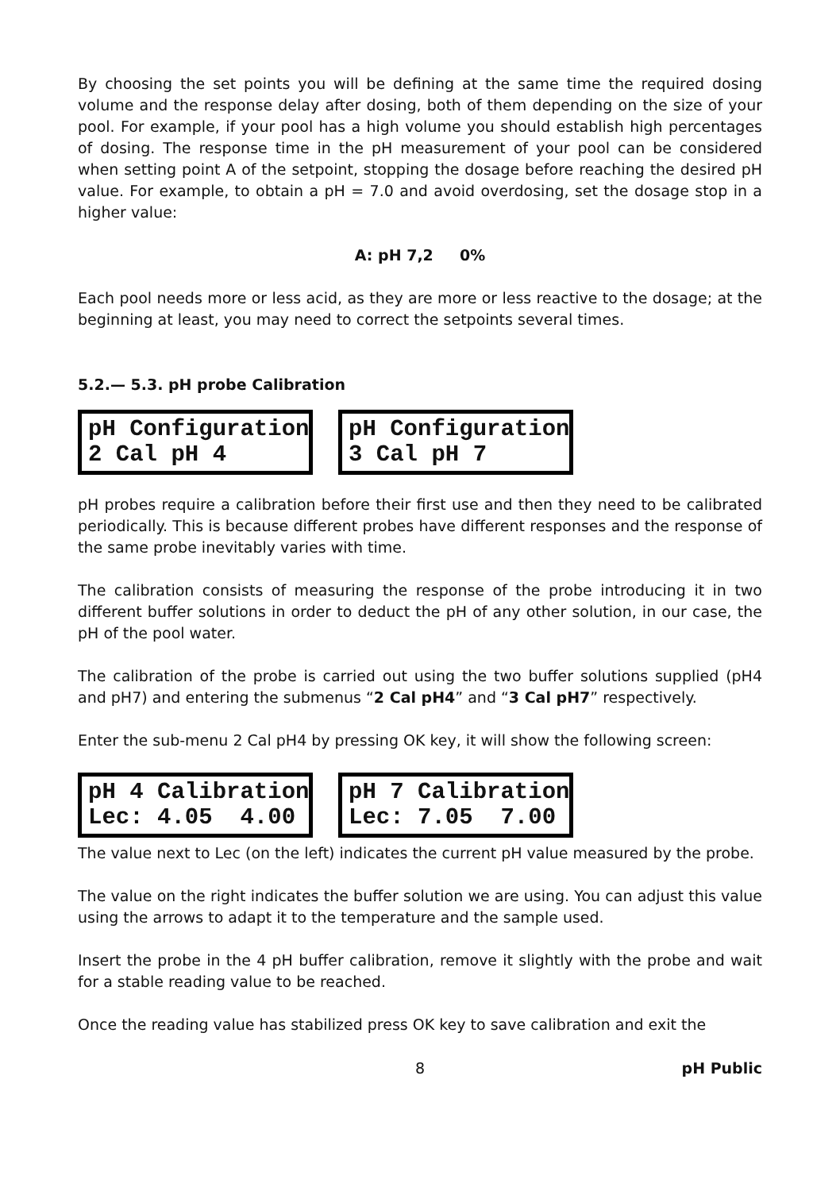By choosing the set points you will be defining at the same time the required dosing volume and the response delay after dosing, both of them depending on the size of your pool. For example, if your pool has a high volume you should establish high percentages of dosing. The response time in the pH measurement of your pool can be considered when setting point A of the setpoint, stopping the dosage before reaching the desired pH value. For example, to obtain a pH = 7.0 and avoid overdosing, set the dosage stop in a higher value:
A: pH 7,2 0%
Each pool needs more or less acid, as they are more or less reactive to the dosage; at the beginning at least, you may need to correct the setpoints several times.
5.2.— 5.3. pH probe Calibration
pH Configuration 2 Cal pH 4
pH Configuration 3 Cal pH 7
pH probes require a calibration before their first use and then they need to be calibrated periodically. This is because different probes have different responses and the response of the same probe inevitably varies with time.
The calibration consists of measuring the response of the probe introducing it in two different buffer solutions in order to deduct the pH of any other solution, in our case, the pH of the pool water.
The calibration of the probe is carried out using the two buffer solutions supplied (pH4 and pH7) and entering the submenus “2 Cal pH4” and “3 Cal pH7” respectively.
Enter the sub-menu 2 Cal pH4 by pressing OK key, it will show the following screen:
pH 4 Calibration Lec: 4.05 4.00
pH 7 Calibration Lec: 7.05 7.00
The value next to Lec (on the left) indicates the current pH value measured by the probe.
The value on the right indicates the buffer solution we are using. You can adjust this value using the arrows to adapt it to the temperature and the sample used.
Insert the probe in the 4 pH buffer calibration, remove it slightly with the probe and wait for a stable reading value to be reached.
Once the reading value has stabilized press OK key to save calibration and exit the
8 pH Public